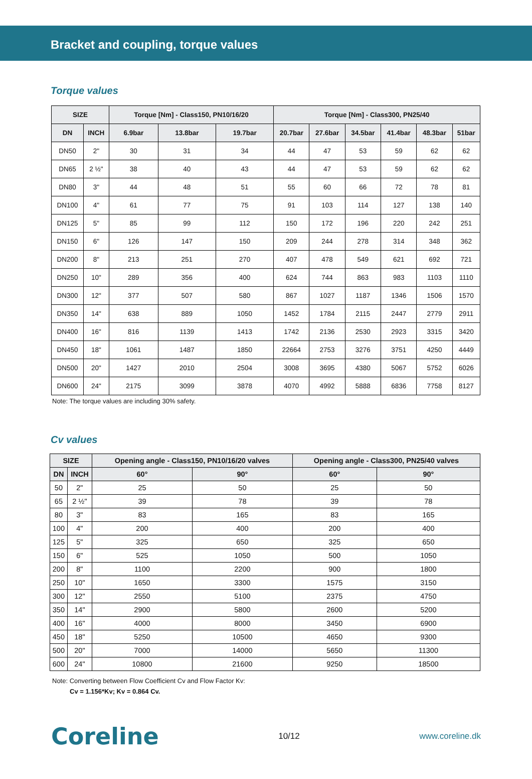Bracket and coupling, torque values
Torque values
| SIZE | | Torque [Nm] - Class150, PN10/16/20 | | | Torque [Nm] - Class300, PN25/40 | | | | | |
| --- | --- | --- | --- | --- | --- | --- | --- | --- | --- | --- |
| DN | INCH | 6.9bar | 13.8bar | 19.7bar | 20.7bar | 27.6bar | 34.5bar | 41.4bar | 48.3bar | 51bar |
| DN50 | 2" | 30 | 31 | 34 | 44 | 47 | 53 | 59 | 62 | 62 |
| DN65 | 2 ½" | 38 | 40 | 43 | 44 | 47 | 53 | 59 | 62 | 62 |
| DN80 | 3" | 44 | 48 | 51 | 55 | 60 | 66 | 72 | 78 | 81 |
| DN100 | 4" | 61 | 77 | 75 | 91 | 103 | 114 | 127 | 138 | 140 |
| DN125 | 5" | 85 | 99 | 112 | 150 | 172 | 196 | 220 | 242 | 251 |
| DN150 | 6" | 126 | 147 | 150 | 209 | 244 | 278 | 314 | 348 | 362 |
| DN200 | 8" | 213 | 251 | 270 | 407 | 478 | 549 | 621 | 692 | 721 |
| DN250 | 10" | 289 | 356 | 400 | 624 | 744 | 863 | 983 | 1103 | 1110 |
| DN300 | 12" | 377 | 507 | 580 | 867 | 1027 | 1187 | 1346 | 1506 | 1570 |
| DN350 | 14" | 638 | 889 | 1050 | 1452 | 1784 | 2115 | 2447 | 2779 | 2911 |
| DN400 | 16" | 816 | 1139 | 1413 | 1742 | 2136 | 2530 | 2923 | 3315 | 3420 |
| DN450 | 18" | 1061 | 1487 | 1850 | 22664 | 2753 | 3276 | 3751 | 4250 | 4449 |
| DN500 | 20" | 1427 | 2010 | 2504 | 3008 | 3695 | 4380 | 5067 | 5752 | 6026 |
| DN600 | 24" | 2175 | 3099 | 3878 | 4070 | 4992 | 5888 | 6836 | 7758 | 8127 |
Note: The torque values are including 30% safety.
Cv values
| SIZE | | Opening angle - Class150, PN10/16/20 valves | | Opening angle - Class300, PN25/40 valves | |
| --- | --- | --- | --- | --- | --- |
| DN | INCH | 60° | 90° | 60° | 90° |
| 50 | 2" | 25 | 50 | 25 | 50 |
| 65 | 2 ½" | 39 | 78 | 39 | 78 |
| 80 | 3" | 83 | 165 | 83 | 165 |
| 100 | 4" | 200 | 400 | 200 | 400 |
| 125 | 5" | 325 | 650 | 325 | 650 |
| 150 | 6" | 525 | 1050 | 500 | 1050 |
| 200 | 8" | 1100 | 2200 | 900 | 1800 |
| 250 | 10" | 1650 | 3300 | 1575 | 3150 |
| 300 | 12" | 2550 | 5100 | 2375 | 4750 |
| 350 | 14" | 2900 | 5800 | 2600 | 5200 |
| 400 | 16" | 4000 | 8000 | 3450 | 6900 |
| 450 | 18" | 5250 | 10500 | 4650 | 9300 |
| 500 | 20" | 7000 | 14000 | 5650 | 11300 |
| 600 | 24" | 10800 | 21600 | 9250 | 18500 |
Note: Converting between Flow Coefficient Cv and Flow Factor Kv:
Cv = 1.156*Kv; Kv = 0.864 Cv.
Coreline 10/12 www.coreline.dk